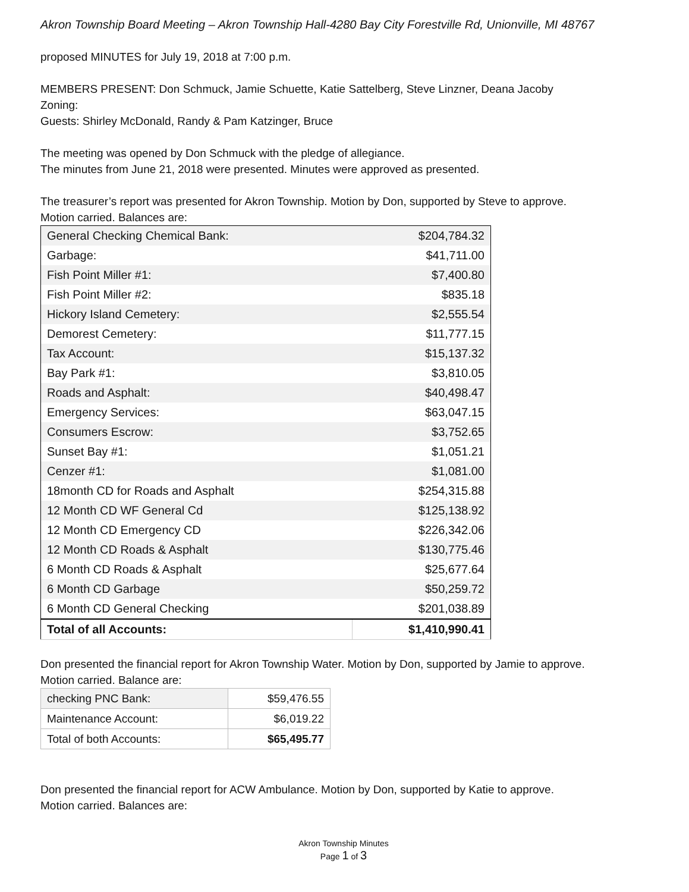Akron Township Board Meeting – Akron Township Hall-4280 Bay City Forestville Rd, Unionville, MI 48767
proposed MINUTES for July 19, 2018 at 7:00 p.m.
MEMBERS PRESENT: Don Schmuck, Jamie Schuette, Katie Sattelberg, Steve Linzner, Deana Jacoby
Zoning:
Guests: Shirley McDonald, Randy & Pam Katzinger, Bruce
The meeting was opened by Don Schmuck with the pledge of allegiance.
The minutes from June 21, 2018 were presented. Minutes were approved as presented.
The treasurer’s report was presented for Akron Township. Motion by Don, supported by Steve to approve.
Motion carried. Balances are:
| General Checking Chemical Bank: | $204,784.32 |
| Garbage: | $41,711.00 |
| Fish Point Miller #1: | $7,400.80 |
| Fish Point Miller #2: | $835.18 |
| Hickory Island Cemetery: | $2,555.54 |
| Demorest Cemetery: | $11,777.15 |
| Tax Account: | $15,137.32 |
| Bay Park #1: | $3,810.05 |
| Roads and Asphalt: | $40,498.47 |
| Emergency Services: | $63,047.15 |
| Consumers Escrow: | $3,752.65 |
| Sunset Bay #1: | $1,051.21 |
| Cenzer #1: | $1,081.00 |
| 18month CD for Roads and Asphalt | $254,315.88 |
| 12 Month CD WF General Cd | $125,138.92 |
| 12 Month CD Emergency CD | $226,342.06 |
| 12 Month CD Roads & Asphalt | $130,775.46 |
| 6 Month CD Roads & Asphalt | $25,677.64 |
| 6 Month CD Garbage | $50,259.72 |
| 6 Month CD General Checking | $201,038.89 |
| Total of all Accounts: | $1,410,990.41 |
Don presented the financial report for Akron Township Water. Motion by Don, supported by Jamie to approve.
Motion carried. Balance are:
| checking PNC Bank: | $59,476.55 |
| Maintenance Account: | $6,019.22 |
| Total of both Accounts: | $65,495.77 |
Don presented the financial report for ACW Ambulance. Motion by Don, supported by Katie to approve.
Motion carried. Balances are:
Akron Township Minutes
Page 1 of 3